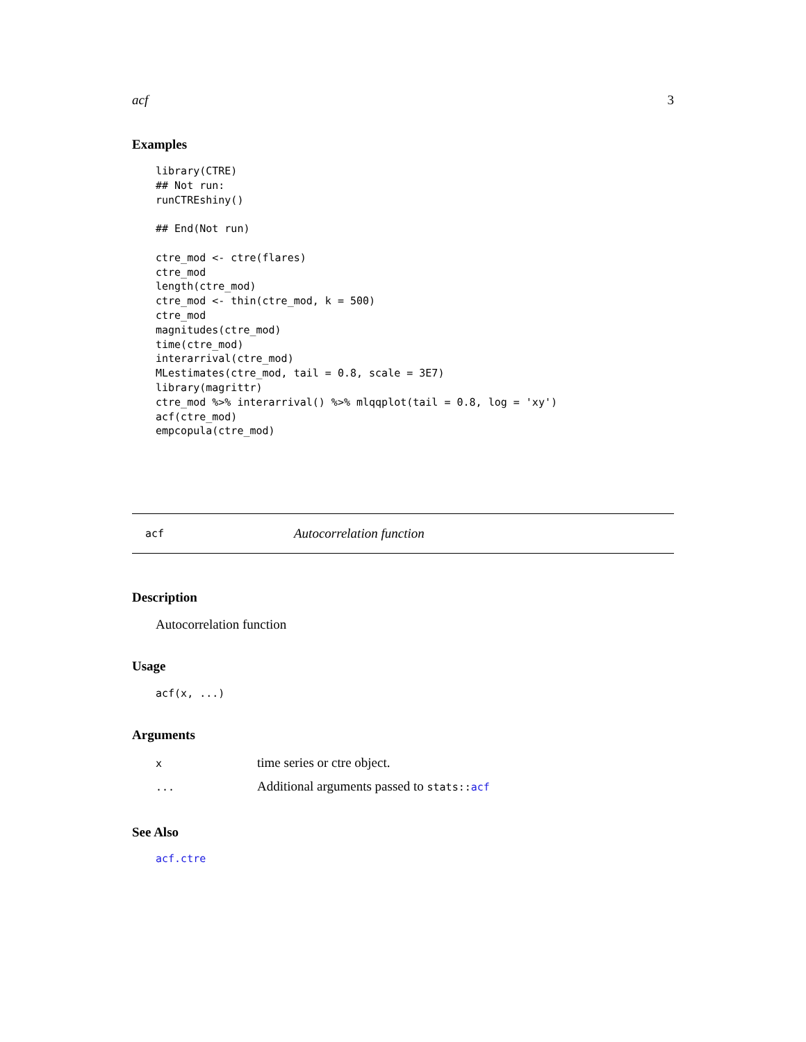acf 3
Examples
library(CTRE)
## Not run:
runCTREshiny()

## End(Not run)

ctre_mod <- ctre(flares)
ctre_mod
length(ctre_mod)
ctre_mod <- thin(ctre_mod, k = 500)
ctre_mod
magnitudes(ctre_mod)
time(ctre_mod)
interarrival(ctre_mod)
MLestimates(ctre_mod, tail = 0.8, scale = 3E7)
library(magrittr)
ctre_mod %>% interarrival() %>% mlqqplot(tail = 0.8, log = 'xy')
acf(ctre_mod)
empcopula(ctre_mod)
acf Autocorrelation function
Description
Autocorrelation function
Usage
acf(x, ...)
Arguments
| x | time series or ctre object. |
| ... | Additional arguments passed to stats:: acf |
See Also
acf.ctre